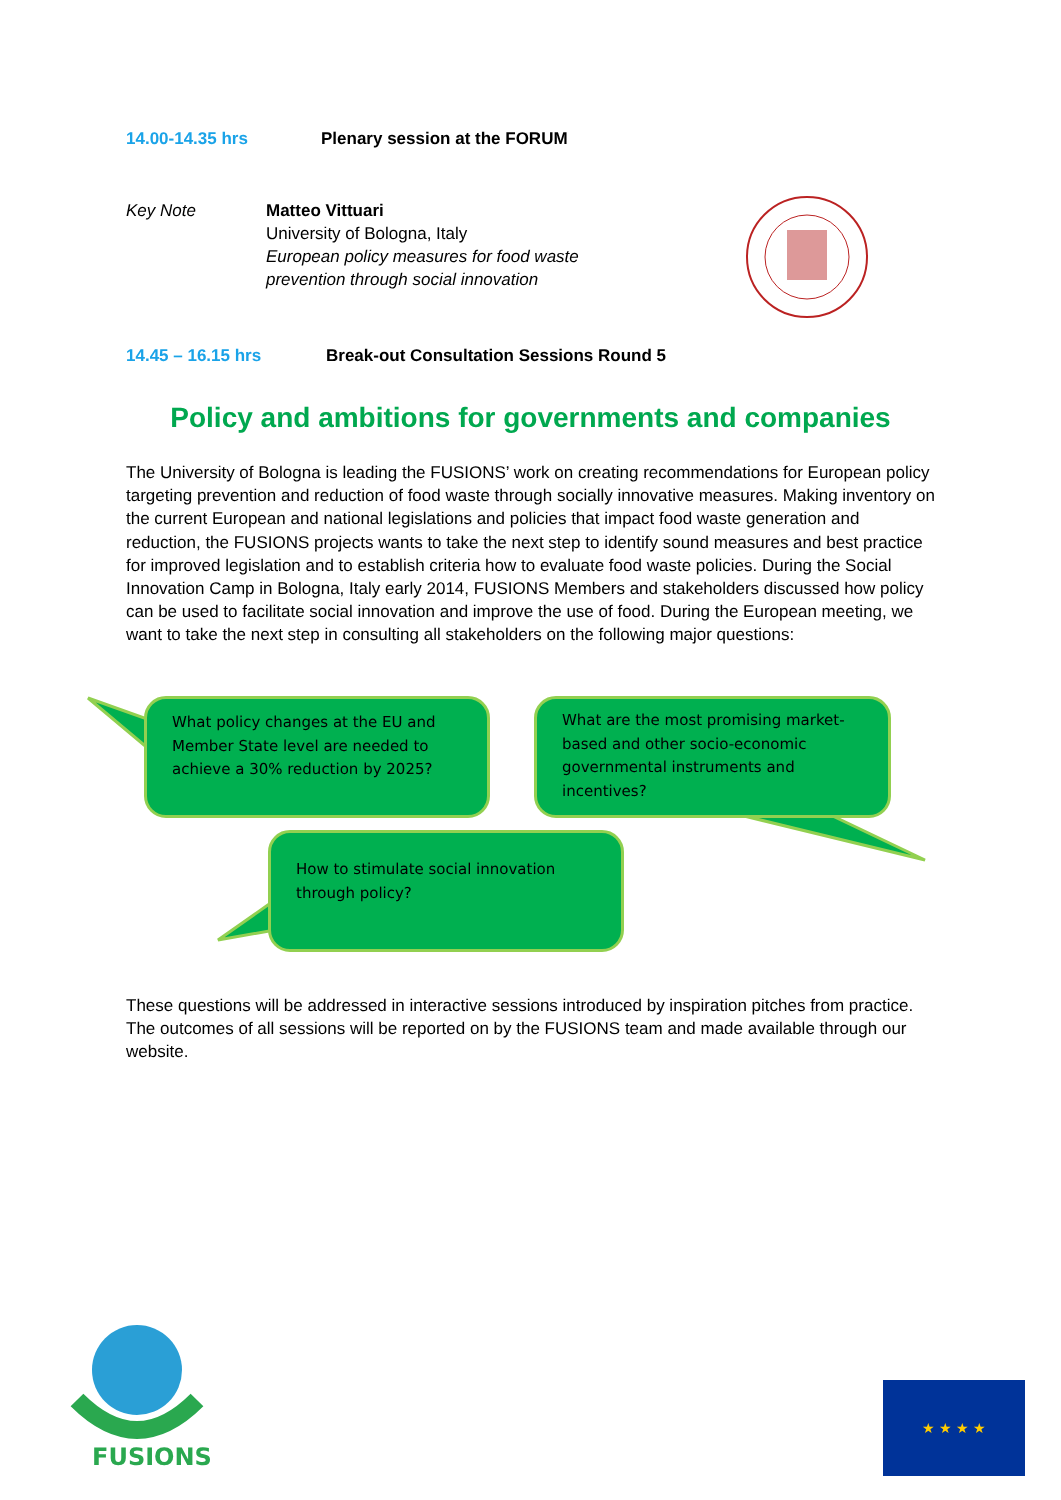14.00-14.35 hrs Plenary session at the FORUM
Key Note Matteo Vittuari
University of Bologna, Italy
European policy measures for food waste
prevention through social innovation
14.45 – 16.15 hrs Break-out Consultation Sessions Round 5
Policy and ambitions for governments and companies
The University of Bologna is leading the FUSIONS’ work on creating recommendations for European policy targeting prevention and reduction of food waste through socially innovative measures. Making inventory on the current European and national legislations and policies that impact food waste generation and reduction, the FUSIONS projects wants to take the next step to identify sound measures and best practice for improved legislation and to establish criteria how to evaluate food waste policies. During the Social Innovation Camp in Bologna, Italy early 2014, FUSIONS Members and stakeholders discussed how policy can be used to facilitate social innovation and improve the use of food. During the European meeting, we want to take the next step in consulting all stakeholders on the following major questions:
What policy changes at the EU and Member State level are needed to achieve a 30% reduction by 2025?
What are the most promising market-based and other socio-economic governmental instruments and incentives?
How to stimulate social innovation through policy?
These questions will be addressed in interactive sessions introduced by inspiration pitches from practice. The outcomes of all sessions will be reported on by the FUSIONS team and made available through our website.
FUSIONS
★ ★ ★ ★